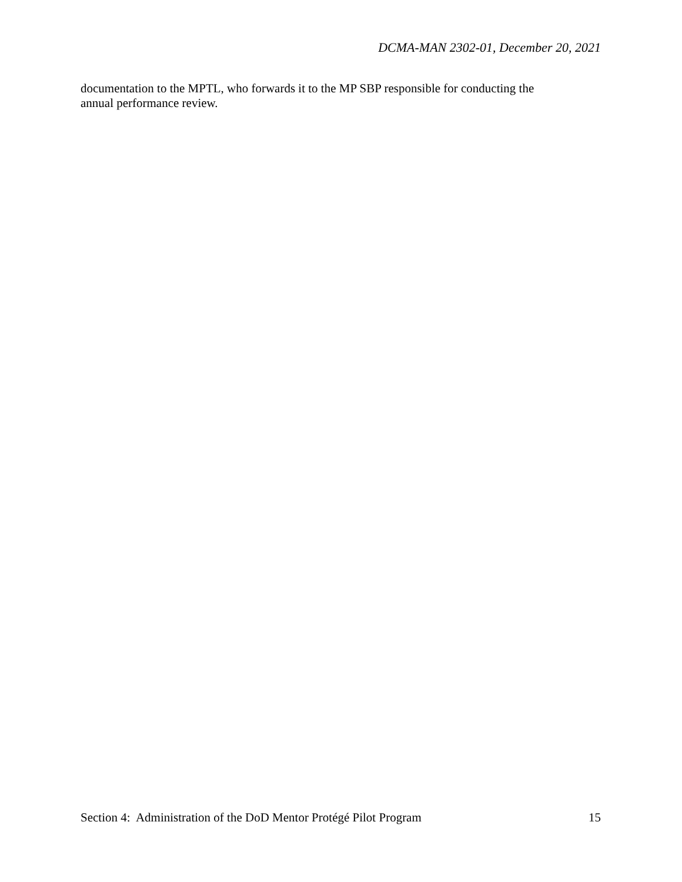DCMA-MAN 2302-01, December 20, 2021
documentation to the MPTL, who forwards it to the MP SBP responsible for conducting the
annual performance review.
Section 4: Administration of the DoD Mentor Protégé Pilot Program 15